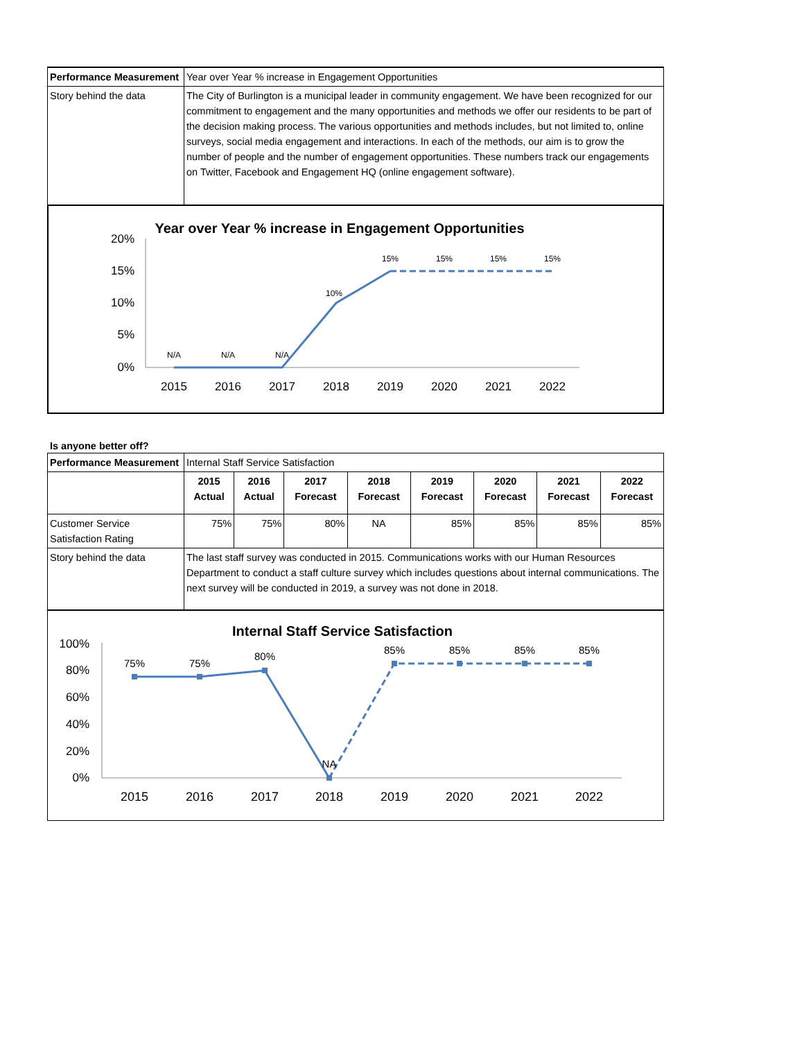| Performance Measurement | Year over Year % increase in Engagement Opportunities |
| Story behind the data | The City of Burlington is a municipal leader in community engagement. We have been recognized for our commitment to engagement and the many opportunities and methods we offer our residents to be part of the decision making process. The various opportunities and methods includes, but not limited to, online surveys, social media engagement and interactions. In each of the methods, our aim is to grow the number of people and the number of engagement opportunities. These numbers track our engagements on Twitter, Facebook and Engagement HQ (online engagement software). |
Year over Year % increase in Engagement Opportunities
20%
15%
10%
5%
0%
2015
2016
2017
2018
2019
2020
2021
2022
N/A
N/A
N/A
10%
15%
15%
15%
15%
Is anyone better off?
| Performance Measurement | Internal Staff Service Satisfaction | | | | | | | |
| | 2015 Actual | 2016 Actual | 2017 Forecast | 2018 Forecast | 2019 Forecast | 2020 Forecast | 2021 Forecast | 2022 Forecast |
| Customer Service Satisfaction Rating | 75% | 75% | 80% | NA | 85% | 85% | 85% | 85% |
| Story behind the data | The last staff survey was conducted in 2015. Communications works with our Human Resources Department to conduct a staff culture survey which includes questions about internal communications. The next survey will be conducted in 2019, a survey was not done in 2018. | | | | | | | |
Internal Staff Service Satisfaction
100%
80%
60%
40%
20%
0%
2015
2016
2017
2018
2019
2020
2021
2022
75%
75%
80%
NA
85%
85%
85%
85%